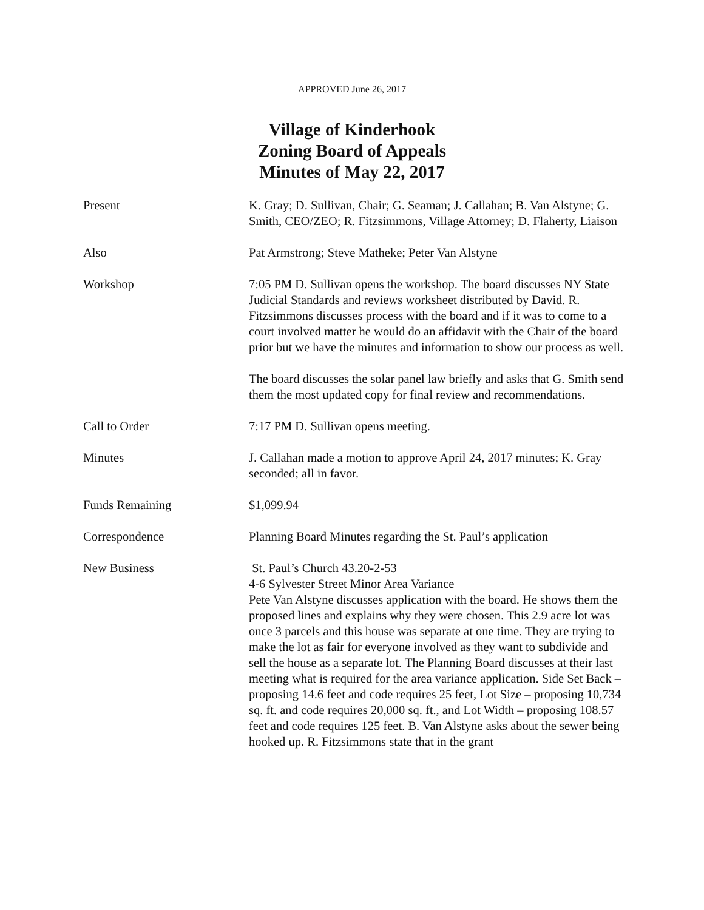APPROVED June 26, 2017
Village of Kinderhook
Zoning Board of Appeals
Minutes of May 22, 2017
Present K. Gray; D. Sullivan, Chair; G. Seaman; J. Callahan; B. Van Alstyne; G. Smith, CEO/ZEO; R. Fitzsimmons, Village Attorney; D. Flaherty, Liaison
Also Pat Armstrong; Steve Matheke; Peter Van Alstyne
Workshop 7:05 PM D. Sullivan opens the workshop. The board discusses NY State Judicial Standards and reviews worksheet distributed by David. R. Fitzsimmons discusses process with the board and if it was to come to a court involved matter he would do an affidavit with the Chair of the board prior but we have the minutes and information to show our process as well.
The board discusses the solar panel law briefly and asks that G. Smith send them the most updated copy for final review and recommendations.
Call to Order 7:17 PM D. Sullivan opens meeting.
Minutes J. Callahan made a motion to approve April 24, 2017 minutes; K. Gray seconded; all in favor.
Funds Remaining $1,099.94
Correspondence Planning Board Minutes regarding the St. Paul’s application
New Business St. Paul’s Church 43.20-2-53
4-6 Sylvester Street Minor Area Variance
Pete Van Alstyne discusses application with the board. He shows them the proposed lines and explains why they were chosen. This 2.9 acre lot was once 3 parcels and this house was separate at one time. They are trying to make the lot as fair for everyone involved as they want to subdivide and sell the house as a separate lot. The Planning Board discusses at their last meeting what is required for the area variance application. Side Set Back – proposing 14.6 feet and code requires 25 feet, Lot Size – proposing 10,734 sq. ft. and code requires 20,000 sq. ft., and Lot Width – proposing 108.57 feet and code requires 125 feet. B. Van Alstyne asks about the sewer being hooked up. R. Fitzsimmons state that in the grant